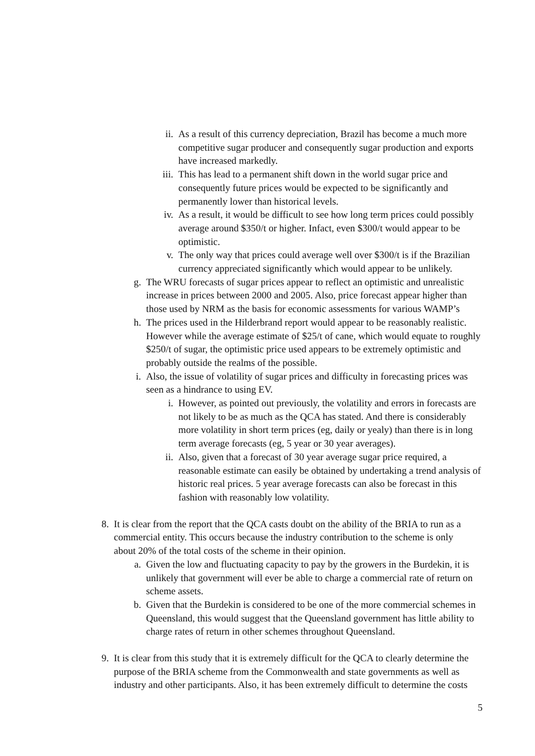ii. As a result of this currency depreciation, Brazil has become a much more competitive sugar producer and consequently sugar production and exports have increased markedly.
iii. This has lead to a permanent shift down in the world sugar price and consequently future prices would be expected to be significantly and permanently lower than historical levels.
iv. As a result, it would be difficult to see how long term prices could possibly average around $350/t or higher. Infact, even $300/t would appear to be optimistic.
v. The only way that prices could average well over $300/t is if the Brazilian currency appreciated significantly which would appear to be unlikely.
g. The WRU forecasts of sugar prices appear to reflect an optimistic and unrealistic increase in prices between 2000 and 2005. Also, price forecast appear higher than those used by NRM as the basis for economic assessments for various WAMP’s
h. The prices used in the Hilderbrand report would appear to be reasonably realistic. However while the average estimate of $25/t of cane, which would equate to roughly $250/t of sugar, the optimistic price used appears to be extremely optimistic and probably outside the realms of the possible.
i. Also, the issue of volatility of sugar prices and difficulty in forecasting prices was seen as a hindrance to using EV.
i. However, as pointed out previously, the volatility and errors in forecasts are not likely to be as much as the QCA has stated. And there is considerably more volatility in short term prices (eg, daily or yealy) than there is in long term average forecasts (eg, 5 year or 30 year averages).
ii. Also, given that a forecast of 30 year average sugar price required, a reasonable estimate can easily be obtained by undertaking a trend analysis of historic real prices. 5 year average forecasts can also be forecast in this fashion with reasonably low volatility.
8. It is clear from the report that the QCA casts doubt on the ability of the BRIA to run as a commercial entity. This occurs because the industry contribution to the scheme is only about 20% of the total costs of the scheme in their opinion.
a. Given the low and fluctuating capacity to pay by the growers in the Burdekin, it is unlikely that government will ever be able to charge a commercial rate of return on scheme assets.
b. Given that the Burdekin is considered to be one of the more commercial schemes in Queensland, this would suggest that the Queensland government has little ability to charge rates of return in other schemes throughout Queensland.
9. It is clear from this study that it is extremely difficult for the QCA to clearly determine the purpose of the BRIA scheme from the Commonwealth and state governments as well as industry and other participants. Also, it has been extremely difficult to determine the costs
5